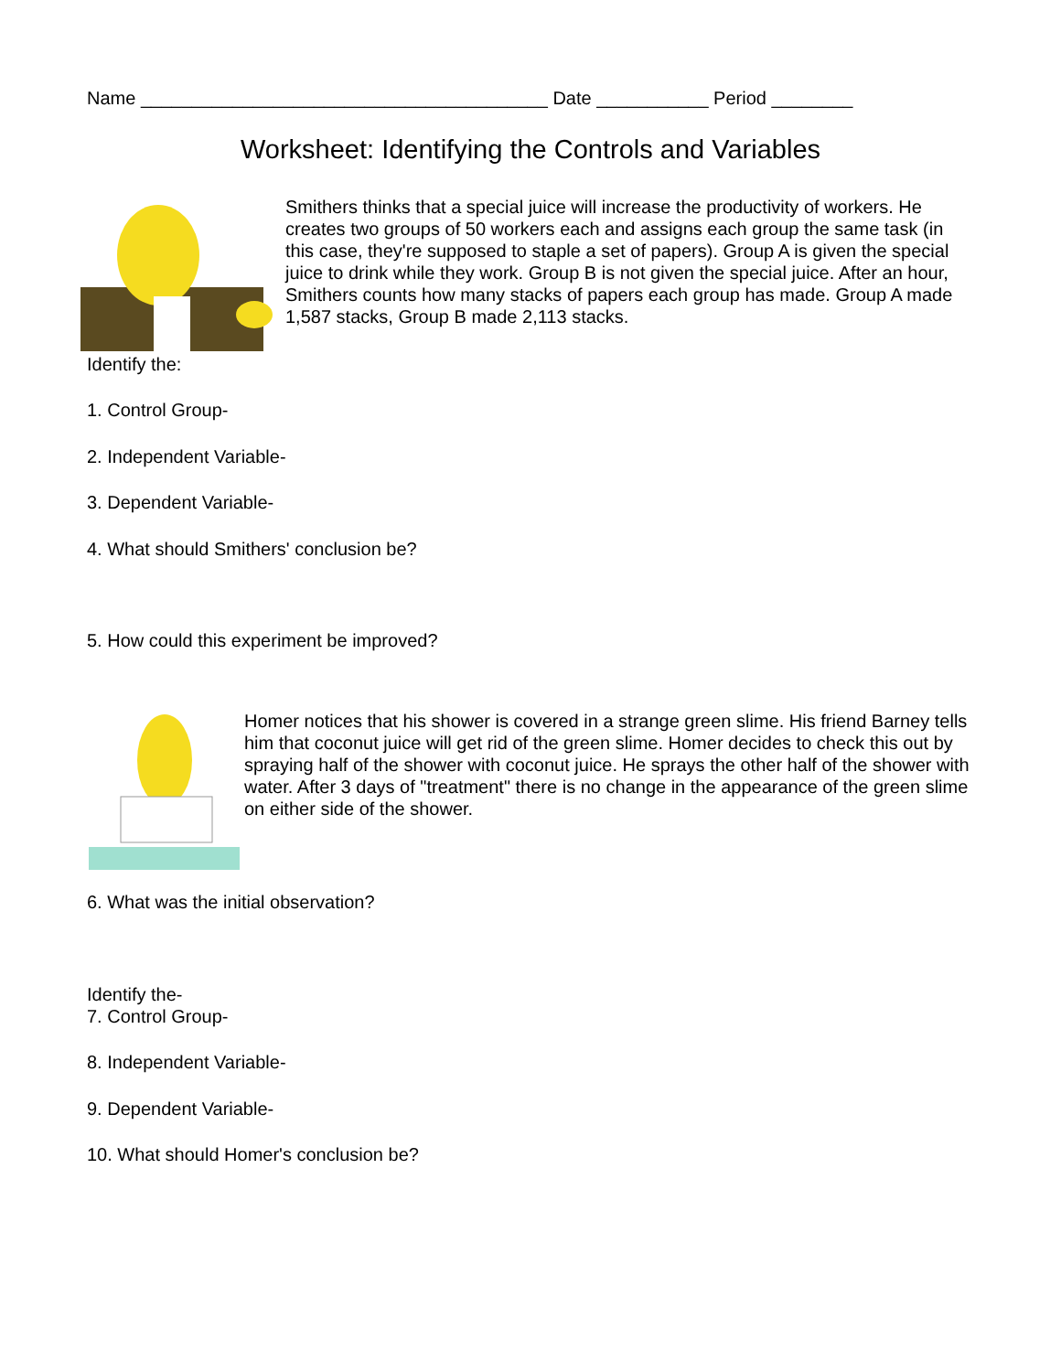Name ________________________________________ Date ___________ Period ________
Worksheet: Identifying the Controls and Variables
Smithers thinks that a special juice will increase the productivity of workers. He creates two groups of 50 workers each and assigns each group the same task (in this case, they're supposed to staple a set of papers). Group A is given the special juice to drink while they work. Group B is not given the special juice. After an hour, Smithers counts how many stacks of papers each group has made. Group A made 1,587 stacks, Group B made 2,113 stacks.
Identify the:
1. Control Group-
2. Independent Variable-
3. Dependent Variable-
4. What should Smithers' conclusion be?
5. How could this experiment be improved?
Homer notices that his shower is covered in a strange green slime. His friend Barney tells him that coconut juice will get rid of the green slime. Homer decides to check this out by spraying half of the shower with coconut juice. He sprays the other half of the shower with water. After 3 days of "treatment" there is no change in the appearance of the green slime on either side of the shower.
6. What was the initial observation?
Identify the-
7. Control Group-
8. Independent Variable-
9. Dependent Variable-
10. What should Homer's conclusion be?